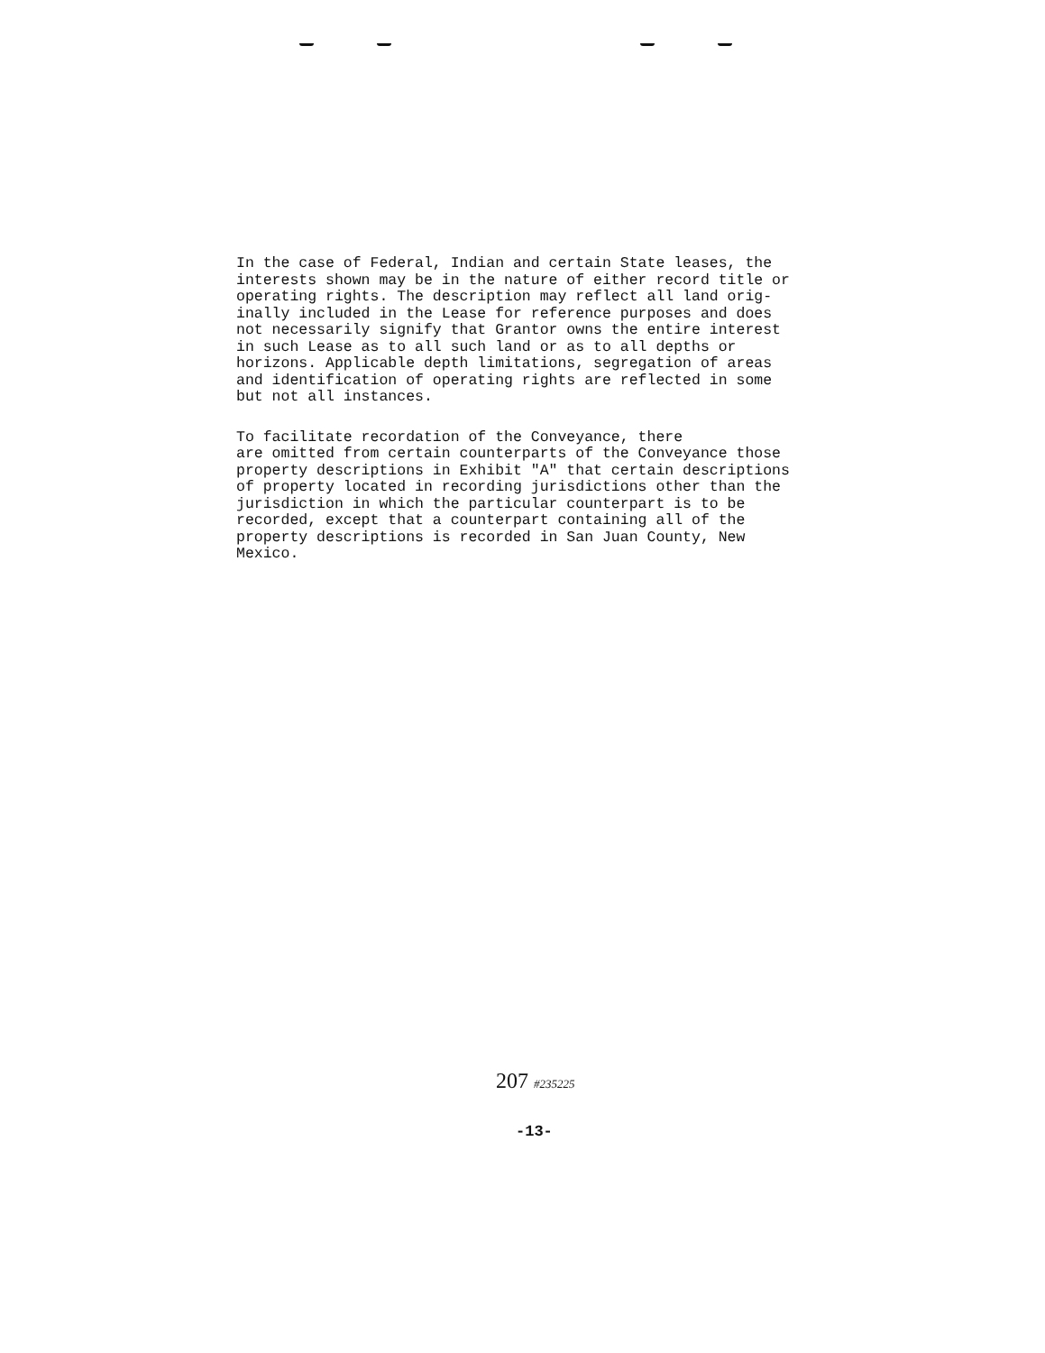In the case of Federal, Indian and certain State leases, the interests shown may be in the nature of either record title or operating rights. The description may reflect all land orig- inally included in the Lease for reference purposes and does not necessarily signify that Grantor owns the entire interest in such Lease as to all such land or as to all depths or horizons. Applicable depth limitations, segregation of areas and identification of operating rights are reflected in some but not all instances.
To facilitate recordation of the Conveyance, there are omitted from certain counterparts of the Conveyance those property descriptions in Exhibit "A" that certain descriptions of property located in recording jurisdictions other than the jurisdiction in which the particular counterpart is to be recorded, except that a counterpart containing all of the property descriptions is recorded in San Juan County, New Mexico.
207 #235225
-13-